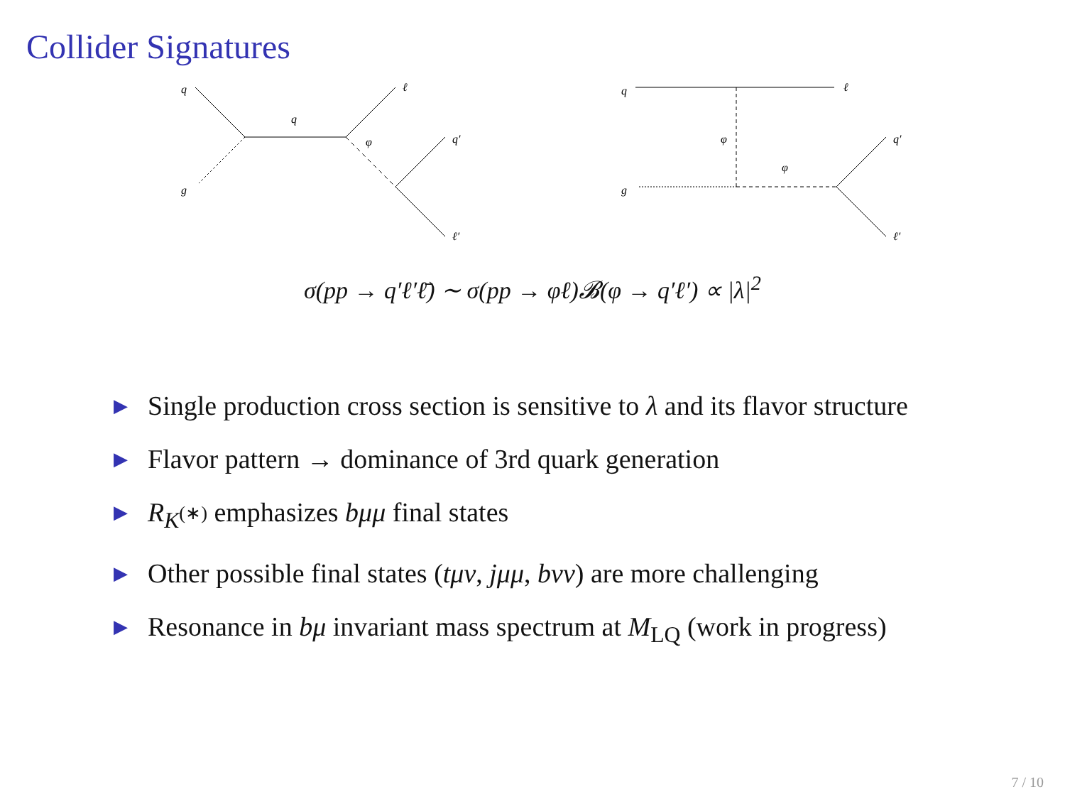Collider Signatures
q
g
q
ℓ
φ
q′
ℓ′
q
g
ℓ
φ
φ
q′
ℓ′
σ(pp → q′ℓ′ℓ̄) ∼ σ(pp → φℓ)𝓑(φ → q′ℓ′) ∝ |λ|<sup>2</sup>
▶ Single production cross section is sensitive to λ and its flavor structure
▶ Flavor pattern → dominance of 3rd quark generation
▶ R<sub>K<sup>(∗)</sup></sub> emphasizes bμμ final states
▶ Other possible final states (tμν, jμμ, bνν) are more challenging
▶ Resonance in bμ invariant mass spectrum at M<sub>LQ</sub> (work in progress)
7 / 10